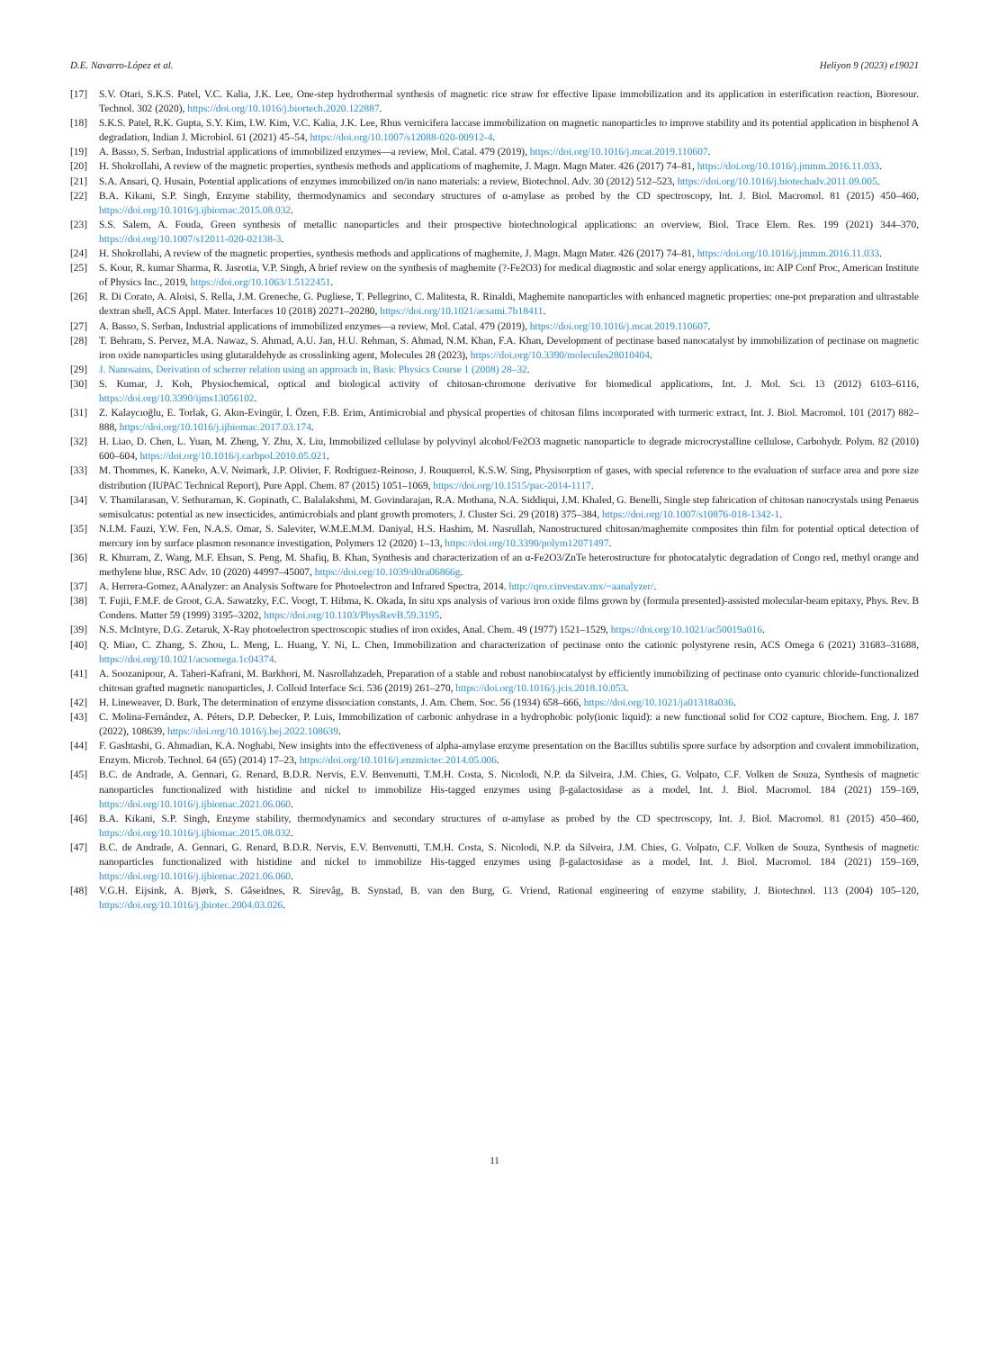D.E. Navarro-López et al. Heliyon 9 (2023) e19021
[17] S.V. Otari, S.K.S. Patel, V.C. Kalia, J.K. Lee, One-step hydrothermal synthesis of magnetic rice straw for effective lipase immobilization and its application in esterification reaction, Bioresour. Technol. 302 (2020), https://doi.org/10.1016/j.biortech.2020.122887.
[18] S.K.S. Patel, R.K. Gupta, S.Y. Kim, I.W. Kim, V.C. Kalia, J.K. Lee, Rhus vernicifera laccase immobilization on magnetic nanoparticles to improve stability and its potential application in bisphenol A degradation, Indian J. Microbiol. 61 (2021) 45–54, https://doi.org/10.1007/s12088-020-00912-4.
[19] A. Basso, S. Serban, Industrial applications of immobilized enzymes—a review, Mol. Catal. 479 (2019), https://doi.org/10.1016/j.mcat.2019.110607.
[20] H. Shokrollahi, A review of the magnetic properties, synthesis methods and applications of maghemite, J. Magn. Magn Mater. 426 (2017) 74–81, https://doi.org/10.1016/j.jmmm.2016.11.033.
[21] S.A. Ansari, Q. Husain, Potential applications of enzymes immobilized on/in nano materials: a review, Biotechnol. Adv. 30 (2012) 512–523, https://doi.org/10.1016/j.biotechadv.2011.09.005.
[22] B.A. Kikani, S.P. Singh, Enzyme stability, thermodynamics and secondary structures of α-amylase as probed by the CD spectroscopy, Int. J. Biol. Macromol. 81 (2015) 450–460, https://doi.org/10.1016/j.ijbiomac.2015.08.032.
[23] S.S. Salem, A. Fouda, Green synthesis of metallic nanoparticles and their prospective biotechnological applications: an overview, Biol. Trace Elem. Res. 199 (2021) 344–370, https://doi.org/10.1007/s12011-020-02138-3.
[24] H. Shokrollahi, A review of the magnetic properties, synthesis methods and applications of maghemite, J. Magn. Magn Mater. 426 (2017) 74–81, https://doi.org/10.1016/j.jmmm.2016.11.033.
[25] S. Kour, R. kumar Sharma, R. Jasrotia, V.P. Singh, A brief review on the synthesis of maghemite (?-Fe2O3) for medical diagnostic and solar energy applications, in: AIP Conf Proc, American Institute of Physics Inc., 2019, https://doi.org/10.1063/1.5122451.
[26] R. Di Corato, A. Aloisi, S. Rella, J.M. Greneche, G. Pugliese, T. Pellegrino, C. Malitesta, R. Rinaldi, Maghemite nanoparticles with enhanced magnetic properties: one-pot preparation and ultrastable dextran shell, ACS Appl. Mater. Interfaces 10 (2018) 20271–20280, https://doi.org/10.1021/acsami.7b18411.
[27] A. Basso, S. Serban, Industrial applications of immobilized enzymes—a review, Mol. Catal. 479 (2019), https://doi.org/10.1016/j.mcat.2019.110607.
[28] T. Behram, S. Pervez, M.A. Nawaz, S. Ahmad, A.U. Jan, H.U. Rehman, S. Ahmad, N.M. Khan, F.A. Khan, Development of pectinase based nanocatalyst by immobilization of pectinase on magnetic iron oxide nanoparticles using glutaraldehyde as crosslinking agent, Molecules 28 (2023), https://doi.org/10.3390/molecules28010404.
[29] J. Nanosains, Derivation of scherrer relation using an approach in, Basic Physics Course 1 (2008) 28–32.
[30] S. Kumar, J. Koh, Physiochemical, optical and biological activity of chitosan-chromone derivative for biomedical applications, Int. J. Mol. Sci. 13 (2012) 6103–6116, https://doi.org/10.3390/ijms13056102.
[31] Z. Kalaycıoğlu, E. Torlak, G. Akın-Evingür, İ. Özen, F.B. Erim, Antimicrobial and physical properties of chitosan films incorporated with turmeric extract, Int. J. Biol. Macromol. 101 (2017) 882–888, https://doi.org/10.1016/j.ijbiomac.2017.03.174.
[32] H. Liao, D. Chen, L. Yuan, M. Zheng, Y. Zhu, X. Liu, Immobilized cellulase by polyvinyl alcohol/Fe2O3 magnetic nanoparticle to degrade microcrystalline cellulose, Carbohydr. Polym. 82 (2010) 600–604, https://doi.org/10.1016/j.carbpol.2010.05.021.
[33] M. Thommes, K. Kaneko, A.V. Neimark, J.P. Olivier, F. Rodriguez-Reinoso, J. Rouquerol, K.S.W. Sing, Physisorption of gases, with special reference to the evaluation of surface area and pore size distribution (IUPAC Technical Report), Pure Appl. Chem. 87 (2015) 1051–1069, https://doi.org/10.1515/pac-2014-1117.
[34] V. Thamilarasan, V. Sethuraman, K. Gopinath, C. Balalakshmi, M. Govindarajan, R.A. Mothana, N.A. Siddiqui, J.M. Khaled, G. Benelli, Single step fabrication of chitosan nanocrystals using Penaeus semisulcatus: potential as new insecticides, antimicrobials and plant growth promoters, J. Cluster Sci. 29 (2018) 375–384, https://doi.org/10.1007/s10876-018-1342-1.
[35] N.I.M. Fauzi, Y.W. Fen, N.A.S. Omar, S. Saleviter, W.M.E.M.M. Daniyal, H.S. Hashim, M. Nasrullah, Nanostructured chitosan/maghemite composites thin film for potential optical detection of mercury ion by surface plasmon resonance investigation, Polymers 12 (2020) 1–13, https://doi.org/10.3390/polym12071497.
[36] R. Khurram, Z. Wang, M.F. Ehsan, S. Peng, M. Shafiq, B. Khan, Synthesis and characterization of an α-Fe2O3/ZnTe heterostructure for photocatalytic degradation of Congo red, methyl orange and methylene blue, RSC Adv. 10 (2020) 44997–45007, https://doi.org/10.1039/d0ra06866g.
[37] A. Herrera-Gomez, AAnalyzer: an Analysis Software for Photoelectron and Infrared Spectra, 2014. http://qro.cinvestav.mx/~aanalyzer/.
[38] T. Fujii, F.M.F. de Groot, G.A. Sawatzky, F.C. Voogt, T. Hibma, K. Okada, In situ xps analysis of various iron oxide films grown by (formula presented)-assisted molecular-beam epitaxy, Phys. Rev. B Condens. Matter 59 (1999) 3195–3202, https://doi.org/10.1103/PhysRevB.59.3195.
[39] N.S. McIntyre, D.G. Zetaruk, X-Ray photoelectron spectroscopic studies of iron oxides, Anal. Chem. 49 (1977) 1521–1529, https://doi.org/10.1021/ac50019a016.
[40] Q. Miao, C. Zhang, S. Zhou, L. Meng, L. Huang, Y. Ni, L. Chen, Immobilization and characterization of pectinase onto the cationic polystyrene resin, ACS Omega 6 (2021) 31683–31688, https://doi.org/10.1021/acsomega.1c04374.
[41] A. Soozanipour, A. Taheri-Kafrani, M. Barkhori, M. Nasrollahzadeh, Preparation of a stable and robust nanobiocatalyst by efficiently immobilizing of pectinase onto cyanuric chloride-functionalized chitosan grafted magnetic nanoparticles, J. Colloid Interface Sci. 536 (2019) 261–270, https://doi.org/10.1016/j.jcis.2018.10.053.
[42] H. Lineweaver, D. Burk, The determination of enzyme dissociation constants, J. Am. Chem. Soc. 56 (1934) 658–666, https://doi.org/10.1021/ja01318a036.
[43] C. Molina-Fernández, A. Péters, D.P. Debecker, P. Luis, Immobilization of carbonic anhydrase in a hydrophobic poly(ionic liquid): a new functional solid for CO2 capture, Biochem. Eng. J. 187 (2022), 108639, https://doi.org/10.1016/j.bej.2022.108639.
[44] F. Gashtasbi, G. Ahmadian, K.A. Noghabi, New insights into the effectiveness of alpha-amylase enzyme presentation on the Bacillus subtilis spore surface by adsorption and covalent immobilization, Enzym. Microb. Technol. 64 (65) (2014) 17–23, https://doi.org/10.1016/j.enzmictec.2014.05.006.
[45] B.C. de Andrade, A. Gennari, G. Renard, B.D.R. Nervis, E.V. Benvenutti, T.M.H. Costa, S. Nicolodi, N.P. da Silveira, J.M. Chies, G. Volpato, C.F. Volken de Souza, Synthesis of magnetic nanoparticles functionalized with histidine and nickel to immobilize His-tagged enzymes using β-galactosidase as a model, Int. J. Biol. Macromol. 184 (2021) 159–169, https://doi.org/10.1016/j.ijbiomac.2021.06.060.
[46] B.A. Kikani, S.P. Singh, Enzyme stability, thermodynamics and secondary structures of α-amylase as probed by the CD spectroscopy, Int. J. Biol. Macromol. 81 (2015) 450–460, https://doi.org/10.1016/j.ijbiomac.2015.08.032.
[47] B.C. de Andrade, A. Gennari, G. Renard, B.D.R. Nervis, E.V. Benvenutti, T.M.H. Costa, S. Nicolodi, N.P. da Silveira, J.M. Chies, G. Volpato, C.F. Volken de Souza, Synthesis of magnetic nanoparticles functionalized with histidine and nickel to immobilize His-tagged enzymes using β-galactosidase as a model, Int. J. Biol. Macromol. 184 (2021) 159–169, https://doi.org/10.1016/j.ijbiomac.2021.06.060.
[48] V.G.H. Eijsink, A. Bjørk, S. Gåseidnes, R. Sirevåg, B. Synstad, B. van den Burg, G. Vriend, Rational engineering of enzyme stability, J. Biotechnol. 113 (2004) 105–120, https://doi.org/10.1016/j.jbiotec.2004.03.026.
11